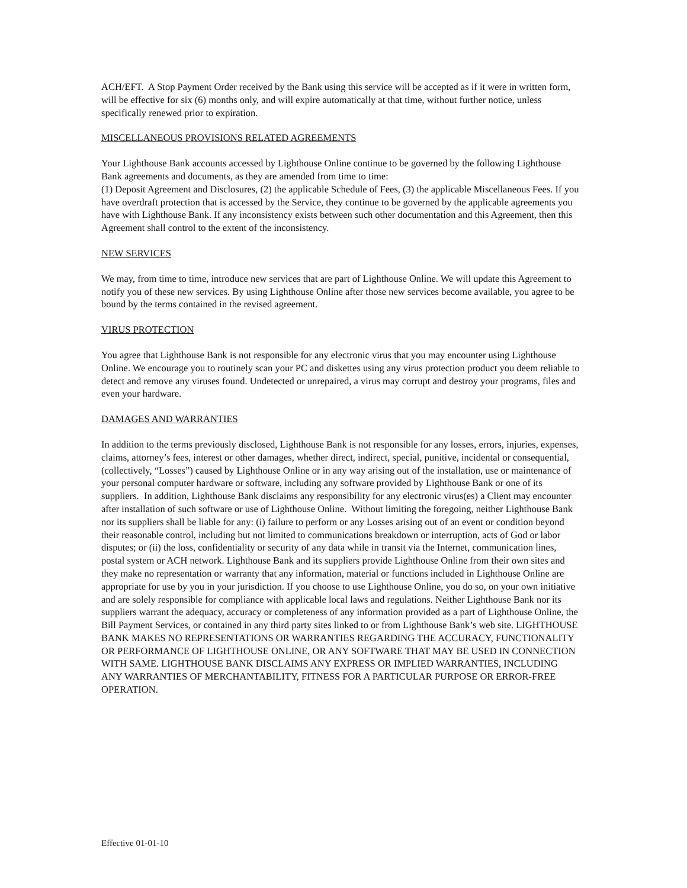ACH/EFT. A Stop Payment Order received by the Bank using this service will be accepted as if it were in written form, will be effective for six (6) months only, and will expire automatically at that time, without further notice, unless specifically renewed prior to expiration.
MISCELLANEOUS PROVISIONS RELATED AGREEMENTS
Your Lighthouse Bank accounts accessed by Lighthouse Online continue to be governed by the following Lighthouse Bank agreements and documents, as they are amended from time to time:
(1) Deposit Agreement and Disclosures, (2) the applicable Schedule of Fees, (3) the applicable Miscellaneous Fees. If you have overdraft protection that is accessed by the Service, they continue to be governed by the applicable agreements you have with Lighthouse Bank. If any inconsistency exists between such other documentation and this Agreement, then this Agreement shall control to the extent of the inconsistency.
NEW SERVICES
We may, from time to time, introduce new services that are part of Lighthouse Online. We will update this Agreement to notify you of these new services. By using Lighthouse Online after those new services become available, you agree to be bound by the terms contained in the revised agreement.
VIRUS PROTECTION
You agree that Lighthouse Bank is not responsible for any electronic virus that you may encounter using Lighthouse Online. We encourage you to routinely scan your PC and diskettes using any virus protection product you deem reliable to detect and remove any viruses found. Undetected or unrepaired, a virus may corrupt and destroy your programs, files and even your hardware.
DAMAGES AND WARRANTIES
In addition to the terms previously disclosed, Lighthouse Bank is not responsible for any losses, errors, injuries, expenses, claims, attorney’s fees, interest or other damages, whether direct, indirect, special, punitive, incidental or consequential, (collectively, “Losses”) caused by Lighthouse Online or in any way arising out of the installation, use or maintenance of your personal computer hardware or software, including any software provided by Lighthouse Bank or one of its suppliers. In addition, Lighthouse Bank disclaims any responsibility for any electronic virus(es) a Client may encounter after installation of such software or use of Lighthouse Online. Without limiting the foregoing, neither Lighthouse Bank nor its suppliers shall be liable for any: (i) failure to perform or any Losses arising out of an event or condition beyond their reasonable control, including but not limited to communications breakdown or interruption, acts of God or labor disputes; or (ii) the loss, confidentiality or security of any data while in transit via the Internet, communication lines, postal system or ACH network. Lighthouse Bank and its suppliers provide Lighthouse Online from their own sites and they make no representation or warranty that any information, material or functions included in Lighthouse Online are appropriate for use by you in your jurisdiction. If you choose to use Lighthouse Online, you do so, on your own initiative and are solely responsible for compliance with applicable local laws and regulations. Neither Lighthouse Bank nor its suppliers warrant the adequacy, accuracy or completeness of any information provided as a part of Lighthouse Online, the Bill Payment Services, or contained in any third party sites linked to or from Lighthouse Bank’s web site. LIGHTHOUSE BANK MAKES NO REPRESENTATIONS OR WARRANTIES REGARDING THE ACCURACY, FUNCTIONALITY OR PERFORMANCE OF LIGHTHOUSE ONLINE, OR ANY SOFTWARE THAT MAY BE USED IN CONNECTION WITH SAME. LIGHTHOUSE BANK DISCLAIMS ANY EXPRESS OR IMPLIED WARRANTIES, INCLUDING ANY WARRANTIES OF MERCHANTABILITY, FITNESS FOR A PARTICULAR PURPOSE OR ERROR-FREE OPERATION.
Effective 01-01-10